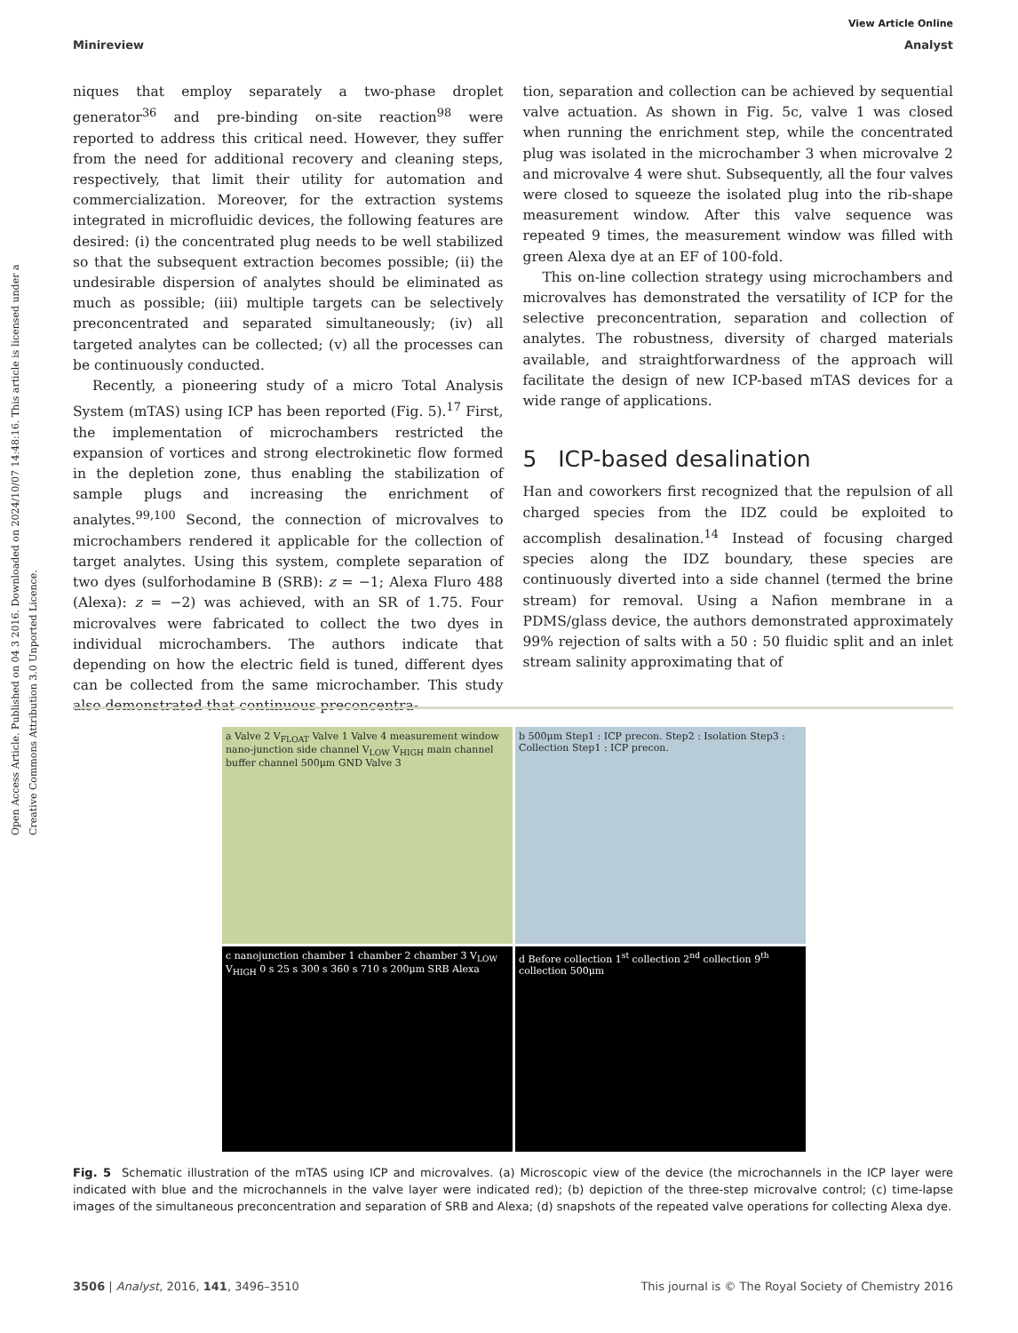Open Access Article. Published on 04 3 2016. Downloaded on 2024/10/07 14:48:16. This article is licensed under a Creative Commons Attribution 3.0 Unported Licence.
View Article Online
Minireview Analyst
niques that employ separately a two-phase droplet generator<sup>36</sup> and pre-binding on-site reaction<sup>98</sup> were reported to address this critical need. However, they suffer from the need for additional recovery and cleaning steps, respectively, that limit their utility for automation and commercialization. Moreover, for the extraction systems integrated in microfluidic devices, the following features are desired: (i) the concentrated plug needs to be well stabilized so that the subsequent extraction becomes possible; (ii) the undesirable dispersion of analytes should be eliminated as much as possible; (iii) multiple targets can be selectively preconcentrated and separated simultaneously; (iv) all targeted analytes can be collected; (v) all the processes can be continuously conducted.
Recently, a pioneering study of a micro Total Analysis System (mTAS) using ICP has been reported (Fig. 5).<sup>17</sup> First, the implementation of microchambers restricted the expansion of vortices and strong electrokinetic flow formed in the depletion zone, thus enabling the stabilization of sample plugs and increasing the enrichment of analytes.<sup>99,100</sup> Second, the connection of microvalves to microchambers rendered it applicable for the collection of target analytes. Using this system, complete separation of two dyes (sulforhodamine B (SRB): z = −1; Alexa Fluro 488 (Alexa): z = −2) was achieved, with an SR of 1.75. Four microvalves were fabricated to collect the two dyes in individual microchambers. The authors indicate that depending on how the electric field is tuned, different dyes can be collected from the same microchamber. This study also demonstrated that continuous preconcentra-
tion, separation and collection can be achieved by sequential valve actuation. As shown in Fig. 5c, valve 1 was closed when running the enrichment step, while the concentrated plug was isolated in the microchamber 3 when microvalve 2 and microvalve 4 were shut. Subsequently, all the four valves were closed to squeeze the isolated plug into the rib-shape measurement window. After this valve sequence was repeated 9 times, the measurement window was filled with green Alexa dye at an EF of 100-fold.
This on-line collection strategy using microchambers and microvalves has demonstrated the versatility of ICP for the selective preconcentration, separation and collection of analytes. The robustness, diversity of charged materials available, and straightforwardness of the approach will facilitate the design of new ICP-based mTAS devices for a wide range of applications.
5 ICP-based desalination
Han and coworkers first recognized that the repulsion of all charged species from the IDZ could be exploited to accomplish desalination.<sup>14</sup> Instead of focusing charged species along the IDZ boundary, these species are continuously diverted into a side channel (termed the brine stream) for removal. Using a Nafion membrane in a PDMS/glass device, the authors demonstrated approximately 99% rejection of salts with a 50 : 50 fluidic split and an inlet stream salinity approximating that of
a Valve 2 V<sub>FLOAT</sub> Valve 1 Valve 4 measurement window nano-junction side channel V<sub>LOW</sub> V<sub>HIGH</sub> main channel buffer channel 500μm GND Valve 3
b 500μm Step1 : ICP precon. Step2 : Isolation Step3 : Collection Step1 : ICP precon.
c nanojunction chamber 1 chamber 2 chamber 3 V<sub>LOW</sub> V<sub>HIGH</sub> 0 s 25 s 300 s 360 s 710 s 200μm SRB Alexa
d Before collection 1<sup>st</sup> collection 2<sup>nd</sup> collection 9<sup>th</sup> collection 500μm
Fig. 5 Schematic illustration of the mTAS using ICP and microvalves. (a) Microscopic view of the device (the microchannels in the ICP layer were indicated with blue and the microchannels in the valve layer were indicated red); (b) depiction of the three-step microvalve control; (c) time-lapse images of the simultaneous preconcentration and separation of SRB and Alexa; (d) snapshots of the repeated valve operations for collecting Alexa dye.
3506 | Analyst, 2016, 141, 3496–3510 This journal is © The Royal Society of Chemistry 2016